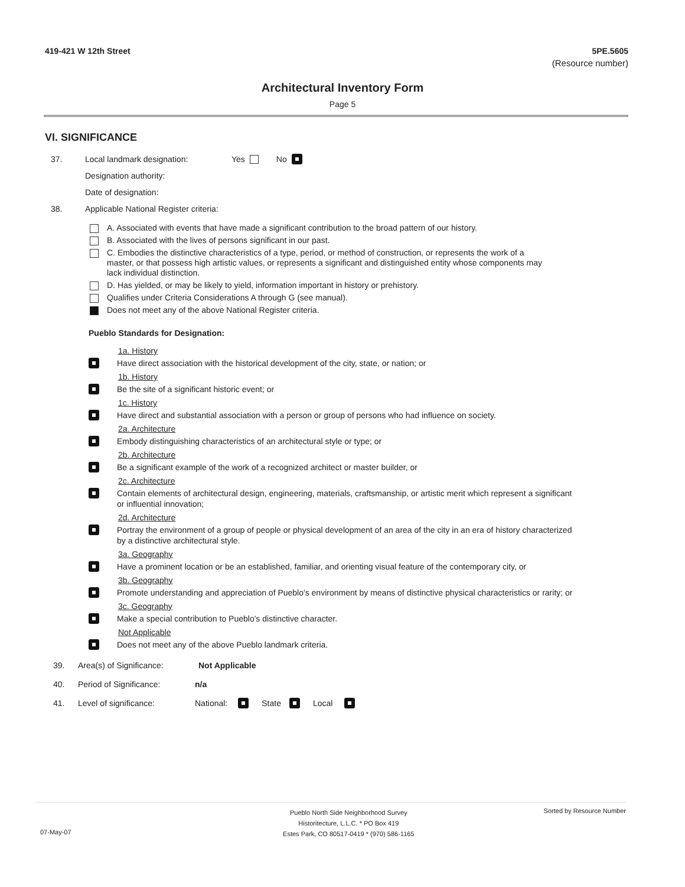419-421 W 12th Street 5PE.5605
(Resource number)
Architectural Inventory Form
Page 5
VI. SIGNIFICANCE
37. Local landmark designation: Yes No
Designation authority:
Date of designation:
38. Applicable National Register criteria:
A. Associated with events that have made a significant contribution to the broad pattern of our history.
B. Associated with the lives of persons significant in our past.
C. Embodies the distinctive characteristics of a type, period, or method of construction, or represents the work of a master, or that possess high artistic values, or represents a significant and distinguished entity whose components may lack individual distinction.
D. Has yielded, or may be likely to yield, information important in history or prehistory.
Qualifies under Criteria Considerations A through G (see manual).
Does not meet any of the above National Register criteria.
Pueblo Standards for Designation:
1a. History
Have direct association with the historical development of the city, state, or nation; or
1b. History
Be the site of a significant historic event; or
1c. History
Have direct and substantial association with a person or group of persons who had influence on society.
2a. Architecture
Embody distinguishing characteristics of an architectural style or type; or
2b. Architecture
Be a significant example of the work of a recognized architect or master builder, or
2c. Architecture
Contain elements of architectural design, engineering, materials, craftsmanship, or artistic merit which represent a significant or influential innovation;
2d. Architecture
Portray the environment of a group of people or physical development of an area of the city in an era of history characterized by a distinctive architectural style.
3a. Geography
Have a prominent location or be an established, familiar, and orienting visual feature of the contemporary city, or
3b. Geography
Promote understanding and appreciation of Pueblo's environment by means of distinctive physical characteristics or rarity; or
3c. Geography
Make a special contribution to Pueblo's distinctive character.
Not Applicable
Does not meet any of the above Pueblo landmark criteria.
39. Area(s) of Significance: Not Applicable
40. Period of Significance: n/a
41. Level of significance: National: State Local
Pueblo North Side Neighborhood Survey
Historitecture, L.L.C. * PO Box 419
Estes Park, CO 80517-0419 * (970) 586-1165 Sorted by Resource Number
07-May-07